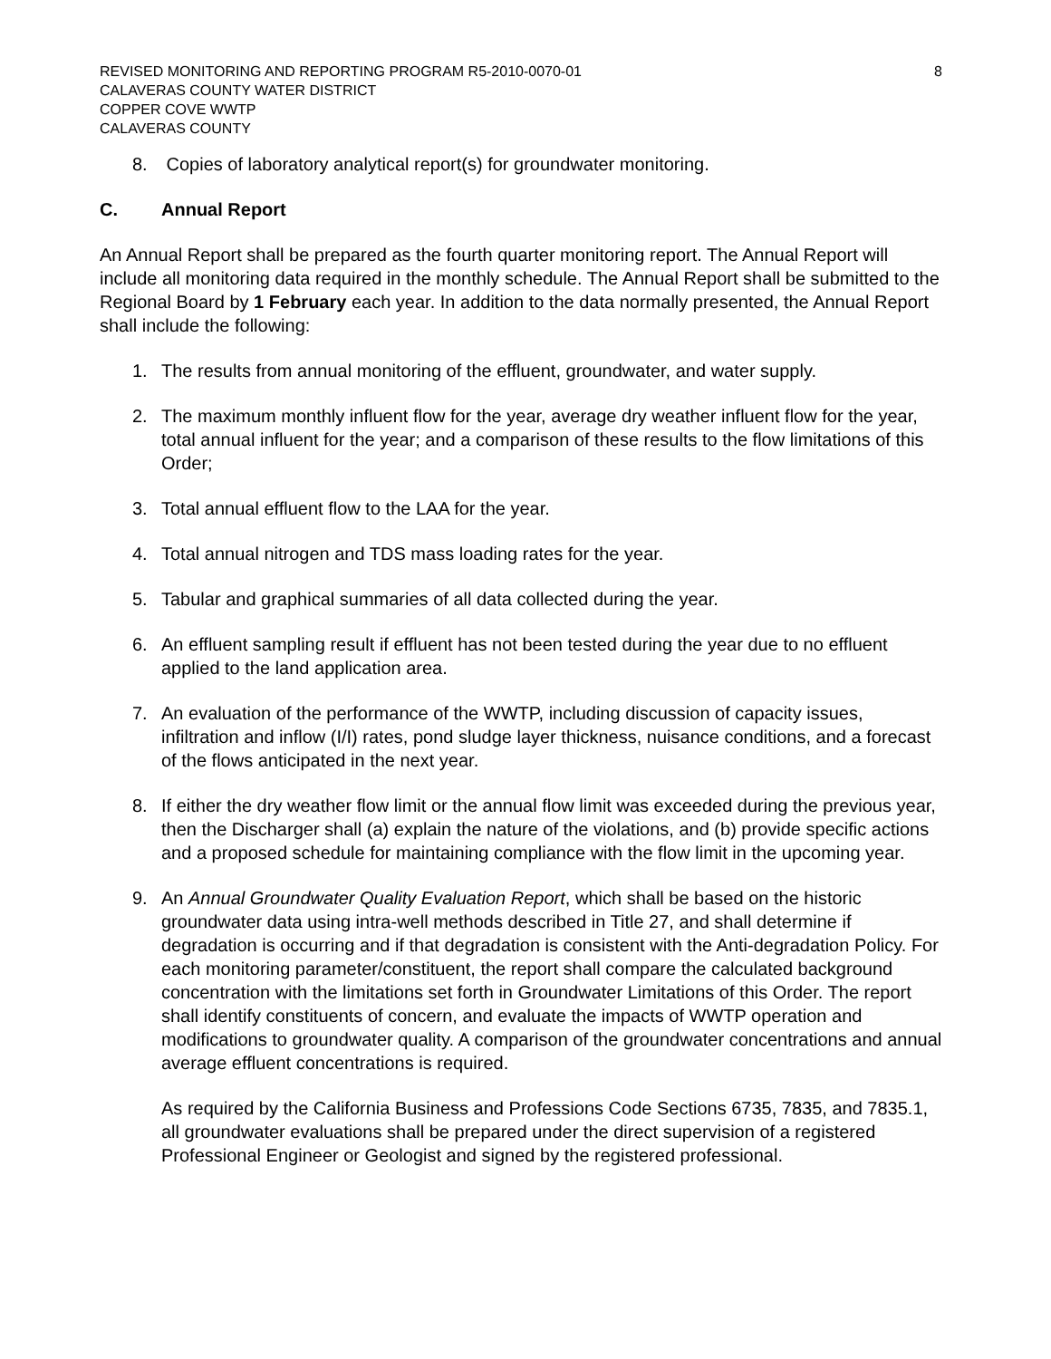REVISED MONITORING AND REPORTING PROGRAM R5-2010-0070-01 8
CALAVERAS COUNTY WATER DISTRICT
COPPER COVE WWTP
CALAVERAS COUNTY
8. Copies of laboratory analytical report(s) for groundwater monitoring.
C. Annual Report
An Annual Report shall be prepared as the fourth quarter monitoring report. The Annual Report will include all monitoring data required in the monthly schedule. The Annual Report shall be submitted to the Regional Board by 1 February each year. In addition to the data normally presented, the Annual Report shall include the following:
1. The results from annual monitoring of the effluent, groundwater, and water supply.
2. The maximum monthly influent flow for the year, average dry weather influent flow for the year, total annual influent for the year; and a comparison of these results to the flow limitations of this Order;
3. Total annual effluent flow to the LAA for the year.
4. Total annual nitrogen and TDS mass loading rates for the year.
5. Tabular and graphical summaries of all data collected during the year.
6. An effluent sampling result if effluent has not been tested during the year due to no effluent applied to the land application area.
7. An evaluation of the performance of the WWTP, including discussion of capacity issues, infiltration and inflow (I/I) rates, pond sludge layer thickness, nuisance conditions, and a forecast of the flows anticipated in the next year.
8. If either the dry weather flow limit or the annual flow limit was exceeded during the previous year, then the Discharger shall (a) explain the nature of the violations, and (b) provide specific actions and a proposed schedule for maintaining compliance with the flow limit in the upcoming year.
9. An Annual Groundwater Quality Evaluation Report, which shall be based on the historic groundwater data using intra-well methods described in Title 27, and shall determine if degradation is occurring and if that degradation is consistent with the Anti-degradation Policy. For each monitoring parameter/constituent, the report shall compare the calculated background concentration with the limitations set forth in Groundwater Limitations of this Order. The report shall identify constituents of concern, and evaluate the impacts of WWTP operation and modifications to groundwater quality. A comparison of the groundwater concentrations and annual average effluent concentrations is required.
As required by the California Business and Professions Code Sections 6735, 7835, and 7835.1, all groundwater evaluations shall be prepared under the direct supervision of a registered Professional Engineer or Geologist and signed by the registered professional.